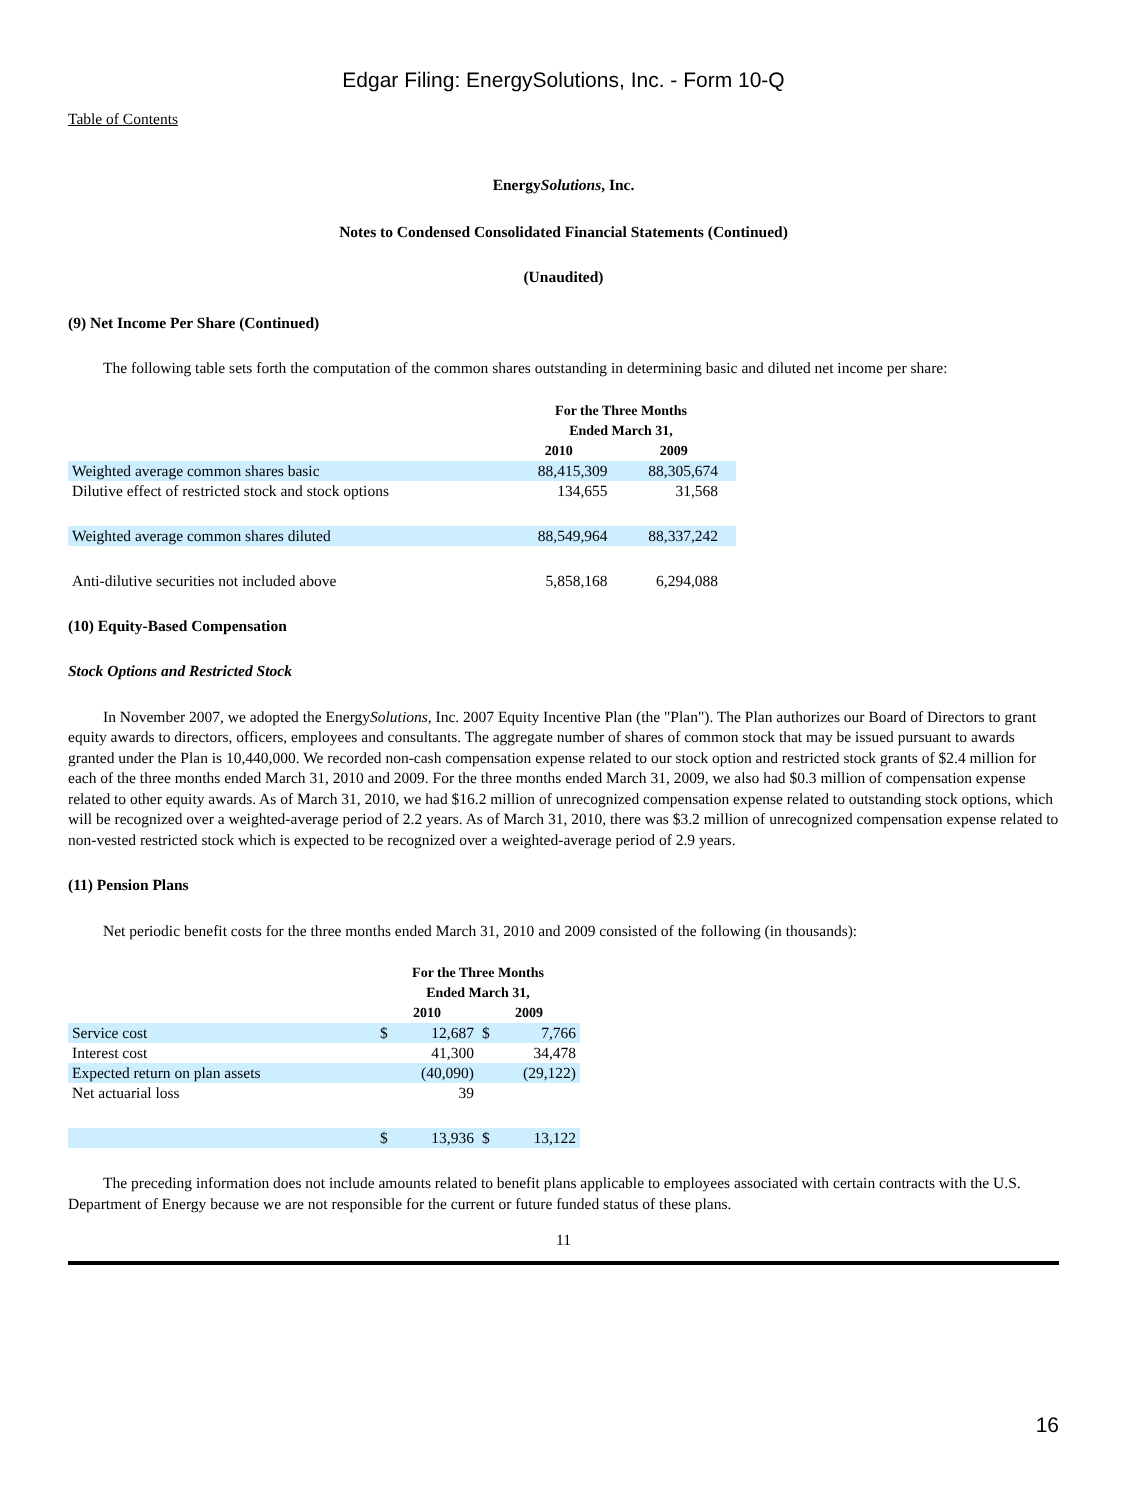Edgar Filing: EnergySolutions, Inc. - Form 10-Q
Table of Contents
EnergySolutions, Inc.
Notes to Condensed Consolidated Financial Statements (Continued)
(Unaudited)
(9) Net Income Per Share (Continued)
The following table sets forth the computation of the common shares outstanding in determining basic and diluted net income per share:
| | For the Three Months Ended March 31, | |
| | 2010 | 2009 |
| Weighted average common shares basic | 88,415,309 | 88,305,674 |
| Dilutive effect of restricted stock and stock options | 134,655 | 31,568 |
| Weighted average common shares diluted | 88,549,964 | 88,337,242 |
| Anti-dilutive securities not included above | 5,858,168 | 6,294,088 |
(10) Equity-Based Compensation
Stock Options and Restricted Stock
In November 2007, we adopted the EnergySolutions, Inc. 2007 Equity Incentive Plan (the "Plan"). The Plan authorizes our Board of Directors to grant equity awards to directors, officers, employees and consultants. The aggregate number of shares of common stock that may be issued pursuant to awards granted under the Plan is 10,440,000. We recorded non-cash compensation expense related to our stock option and restricted stock grants of $2.4 million for each of the three months ended March 31, 2010 and 2009. For the three months ended March 31, 2009, we also had $0.3 million of compensation expense related to other equity awards. As of March 31, 2010, we had $16.2 million of unrecognized compensation expense related to outstanding stock options, which will be recognized over a weighted-average period of 2.2 years. As of March 31, 2010, there was $3.2 million of unrecognized compensation expense related to non-vested restricted stock which is expected to be recognized over a weighted-average period of 2.9 years.
(11) Pension Plans
Net periodic benefit costs for the three months ended March 31, 2010 and 2009 consisted of the following (in thousands):
| | For the Three Months Ended March 31, | | | |
| | 2010 | | 2009 | |
| Service cost | $ | 12,687 | $ | 7,766 |
| Interest cost | | 41,300 | | 34,478 |
| Expected return on plan assets | | (40,090) | | (29,122) |
| Net actuarial loss | | 39 | | |
| | $ | 13,936 | $ | 13,122 |
The preceding information does not include amounts related to benefit plans applicable to employees associated with certain contracts with the U.S. Department of Energy because we are not responsible for the current or future funded status of these plans.
11
16